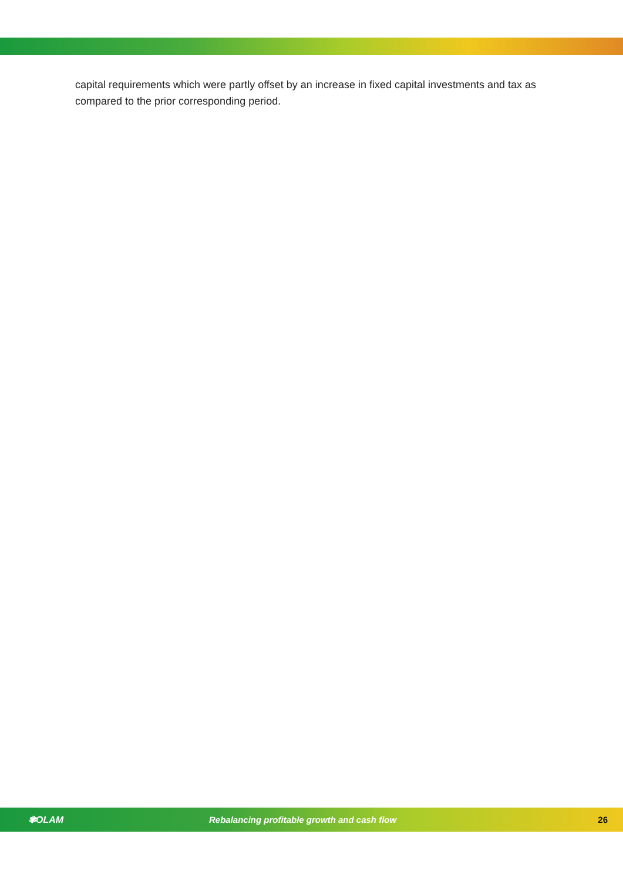capital requirements which were partly offset by an increase in fixed capital investments and tax as compared to the prior corresponding period.
✾OLAM Rebalancing profitable growth and cash flow 26